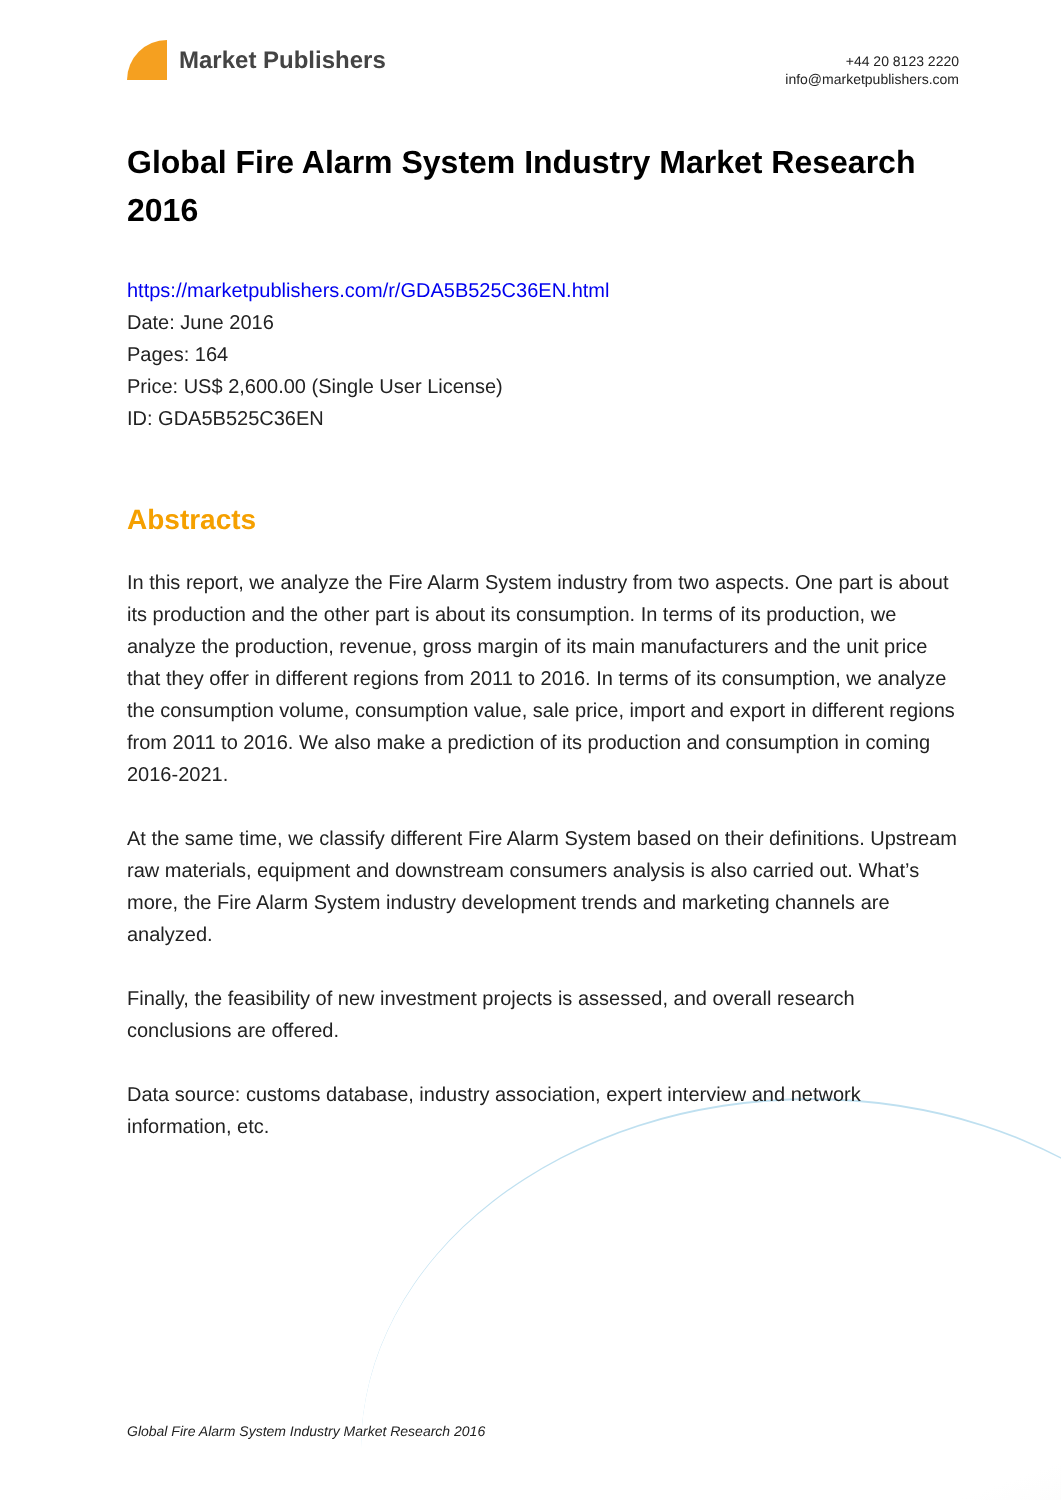Market Publishers
+44 20 8123 2220
info@marketpublishers.com
Global Fire Alarm System Industry Market Research 2016
https://marketpublishers.com/r/GDA5B525C36EN.html
Date: June 2016
Pages: 164
Price: US$ 2,600.00 (Single User License)
ID: GDA5B525C36EN
Abstracts
In this report, we analyze the Fire Alarm System industry from two aspects. One part is about its production and the other part is about its consumption. In terms of its production, we analyze the production, revenue, gross margin of its main manufacturers and the unit price that they offer in different regions from 2011 to 2016. In terms of its consumption, we analyze the consumption volume, consumption value, sale price, import and export in different regions from 2011 to 2016. We also make a prediction of its production and consumption in coming 2016-2021.
At the same time, we classify different Fire Alarm System based on their definitions. Upstream raw materials, equipment and downstream consumers analysis is also carried out. What’s more, the Fire Alarm System industry development trends and marketing channels are analyzed.
Finally, the feasibility of new investment projects is assessed, and overall research conclusions are offered.
Data source: customs database, industry association, expert interview and network information, etc.
Global Fire Alarm System Industry Market Research 2016